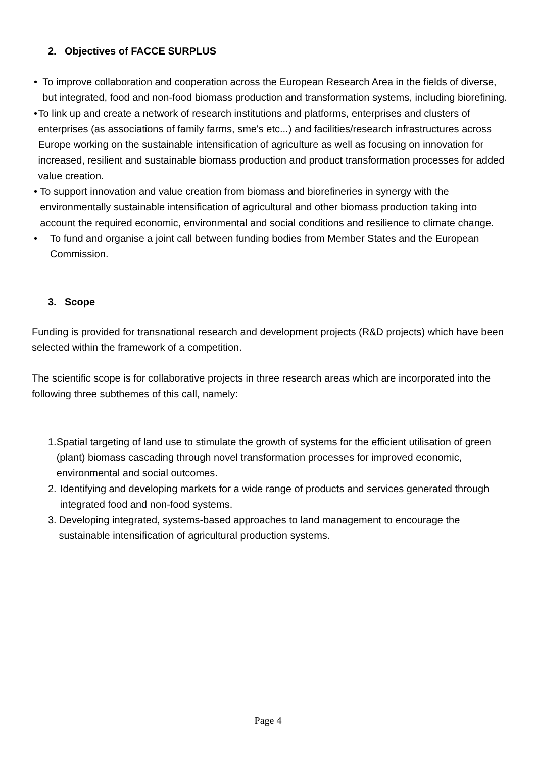2. Objectives of FACCE SURPLUS
• To improve collaboration and cooperation across the European Research Area in the fields of diverse, but integrated, food and non-food biomass production and transformation systems, including biorefining.
• To link up and create a network of research institutions and platforms, enterprises and clusters of enterprises (as associations of family farms, sme's etc...) and facilities/research infrastructures across Europe working on the sustainable intensification of agriculture as well as focusing on innovation for increased, resilient and sustainable biomass production and product transformation processes for added value creation.
• To support innovation and value creation from biomass and biorefineries in synergy with the environmentally sustainable intensification of agricultural and other biomass production taking into account the required economic, environmental and social conditions and resilience to climate change.
• To fund and organise a joint call between funding bodies from Member States and the European Commission.
3. Scope
Funding is provided for transnational research and development projects (R&D projects) which have been selected within the framework of a competition.
The scientific scope is for collaborative projects in three research areas which are incorporated into the following three subthemes of this call, namely:
1. Spatial targeting of land use to stimulate the growth of systems for the efficient utilisation of green (plant) biomass cascading through novel transformation processes for improved economic, environmental and social outcomes.
2. Identifying and developing markets for a wide range of products and services generated through integrated food and non-food systems.
3. Developing integrated, systems-based approaches to land management to encourage the sustainable intensification of agricultural production systems.
Page 4